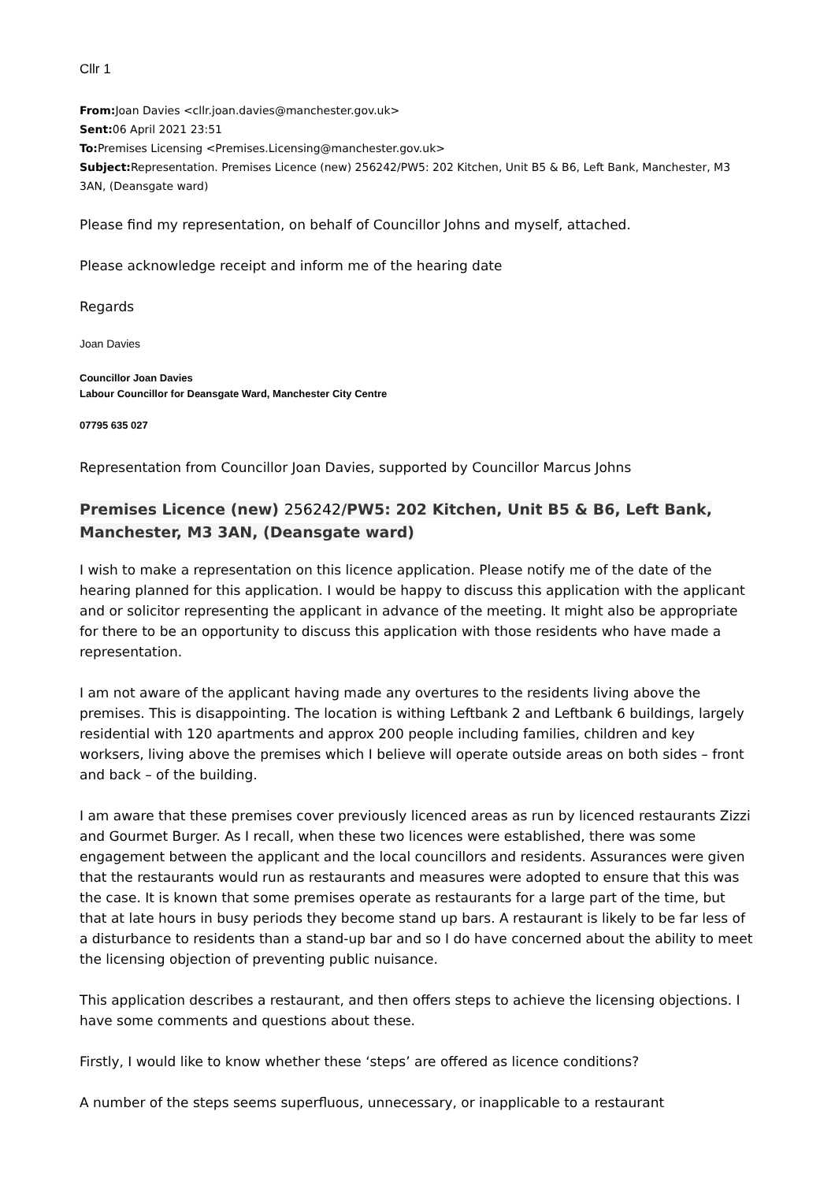Cllr 1
From: Joan Davies <cllr.joan.davies@manchester.gov.uk>
Sent: 06 April 2021 23:51
To: Premises Licensing <Premises.Licensing@manchester.gov.uk>
Subject: Representation. Premises Licence (new) 256242/PW5: 202 Kitchen, Unit B5 & B6, Left Bank, Manchester, M3 3AN, (Deansgate ward)
Please find my representation, on behalf of Councillor Johns and myself, attached.
Please acknowledge receipt and inform me of the hearing date
Regards
Joan Davies
Councillor Joan Davies
Labour Councillor for Deansgate Ward, Manchester City Centre
07795 635 027
Representation from Councillor Joan Davies, supported by Councillor Marcus Johns
Premises Licence (new) 256242/PW5: 202 Kitchen, Unit B5 & B6, Left Bank, Manchester, M3 3AN, (Deansgate ward)
I wish to make a representation on this licence application. Please notify me of the date of the hearing planned for this application. I would be happy to discuss this application with the applicant and or solicitor representing the applicant in advance of the meeting. It might also be appropriate for there to be an opportunity to discuss this application with those residents who have made a representation.
I am not aware of the applicant having made any overtures to the residents living above the premises. This is disappointing. The location is withing Leftbank 2 and Leftbank 6 buildings, largely residential with 120 apartments and approx 200 people including families, children and key worksers, living above the premises which I believe will operate outside areas on both sides – front and back – of the building.
I am aware that these premises cover previously licenced areas as run by licenced restaurants Zizzi and Gourmet Burger. As I recall, when these two licences were established, there was some engagement between the applicant and the local councillors and residents. Assurances were given that the restaurants would run as restaurants and measures were adopted to ensure that this was the case. It is known that some premises operate as restaurants for a large part of the time, but that at late hours in busy periods they become stand up bars. A restaurant is likely to be far less of a disturbance to residents than a stand-up bar and so I do have concerned about the ability to meet the licensing objection of preventing public nuisance.
This application describes a restaurant, and then offers steps to achieve the licensing objections. I have some comments and questions about these.
Firstly, I would like to know whether these ‘steps’ are offered as licence conditions?
A number of the steps seems superfluous, unnecessary, or inapplicable to a restaurant